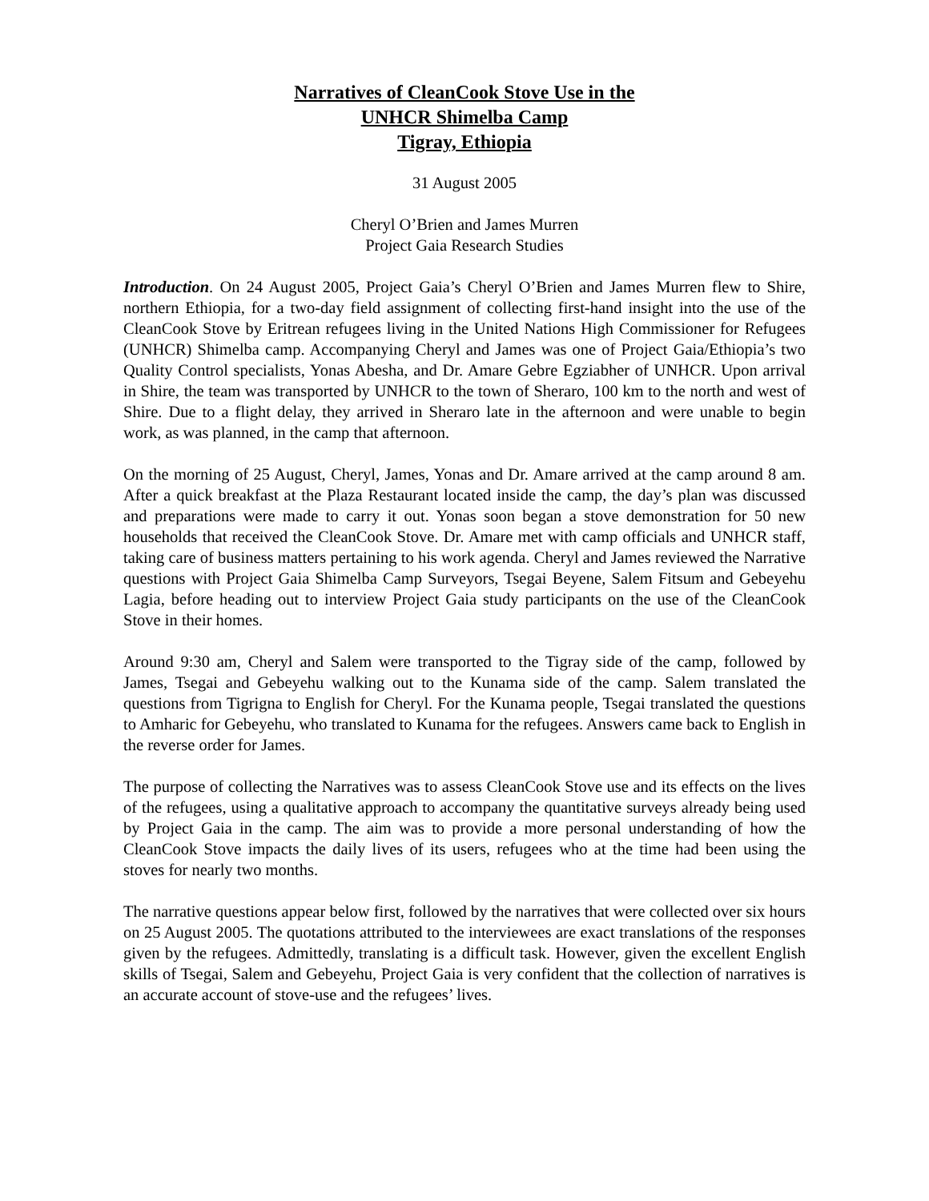Narratives of CleanCook Stove Use in the
UNHCR Shimelba Camp
Tigray, Ethiopia
31 August 2005
Cheryl O’Brien and James Murren
Project Gaia Research Studies
Introduction. On 24 August 2005, Project Gaia’s Cheryl O’Brien and James Murren flew to Shire, northern Ethiopia, for a two-day field assignment of collecting first-hand insight into the use of the CleanCook Stove by Eritrean refugees living in the United Nations High Commissioner for Refugees (UNHCR) Shimelba camp. Accompanying Cheryl and James was one of Project Gaia/Ethiopia’s two Quality Control specialists, Yonas Abesha, and Dr. Amare Gebre Egziabher of UNHCR. Upon arrival in Shire, the team was transported by UNHCR to the town of Sheraro, 100 km to the north and west of Shire. Due to a flight delay, they arrived in Sheraro late in the afternoon and were unable to begin work, as was planned, in the camp that afternoon.
On the morning of 25 August, Cheryl, James, Yonas and Dr. Amare arrived at the camp around 8 am. After a quick breakfast at the Plaza Restaurant located inside the camp, the day’s plan was discussed and preparations were made to carry it out. Yonas soon began a stove demonstration for 50 new households that received the CleanCook Stove. Dr. Amare met with camp officials and UNHCR staff, taking care of business matters pertaining to his work agenda. Cheryl and James reviewed the Narrative questions with Project Gaia Shimelba Camp Surveyors, Tsegai Beyene, Salem Fitsum and Gebeyehu Lagia, before heading out to interview Project Gaia study participants on the use of the CleanCook Stove in their homes.
Around 9:30 am, Cheryl and Salem were transported to the Tigray side of the camp, followed by James, Tsegai and Gebeyehu walking out to the Kunama side of the camp. Salem translated the questions from Tigrigna to English for Cheryl. For the Kunama people, Tsegai translated the questions to Amharic for Gebeyehu, who translated to Kunama for the refugees. Answers came back to English in the reverse order for James.
The purpose of collecting the Narratives was to assess CleanCook Stove use and its effects on the lives of the refugees, using a qualitative approach to accompany the quantitative surveys already being used by Project Gaia in the camp. The aim was to provide a more personal understanding of how the CleanCook Stove impacts the daily lives of its users, refugees who at the time had been using the stoves for nearly two months.
The narrative questions appear below first, followed by the narratives that were collected over six hours on 25 August 2005. The quotations attributed to the interviewees are exact translations of the responses given by the refugees. Admittedly, translating is a difficult task. However, given the excellent English skills of Tsegai, Salem and Gebeyehu, Project Gaia is very confident that the collection of narratives is an accurate account of stove-use and the refugees’ lives.